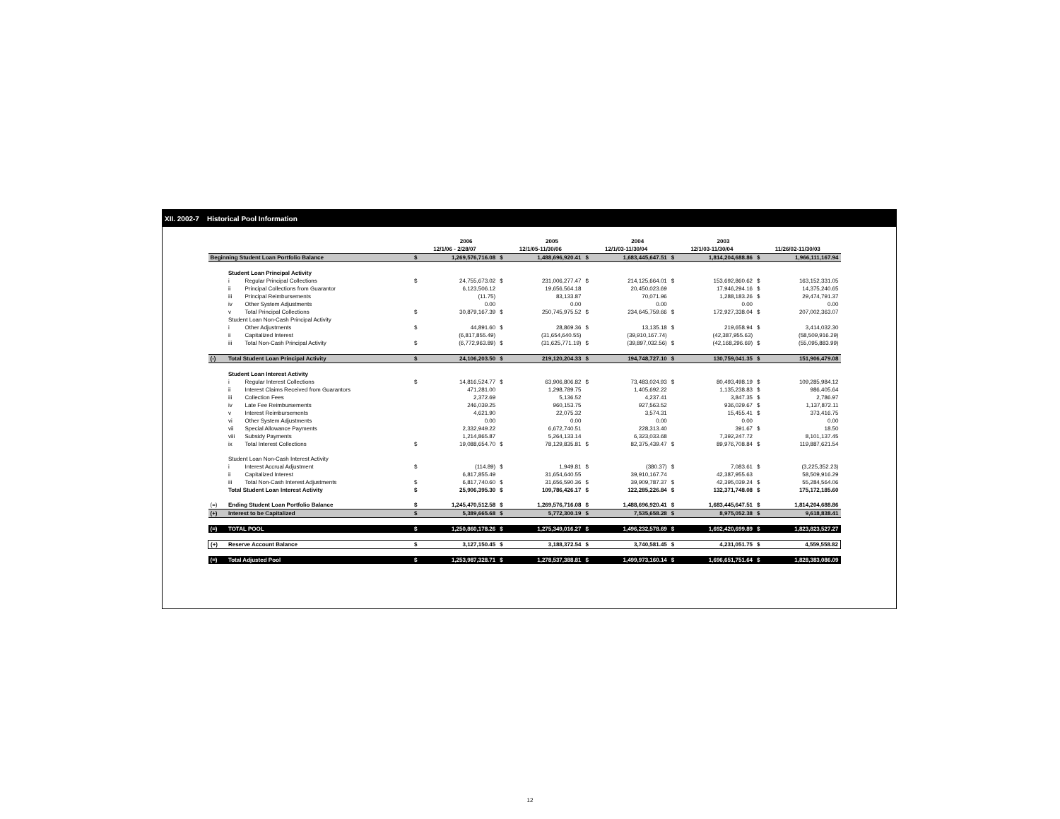XII. 2002-7 Historical Pool Information
| | | | | 2006 | | 2005 | | 2004 | | 2003 | | |
| | | | 12/1/06 - 2/28/07 | | 12/1/05-11/30/06 | | 12/1/03-11/30/04 | | 12/1/03-11/30/04 | | 11/26/02-11/30/03 | |
| Beginning Student Loan Portfolio Balance | | | $ | 1,269,576,716.08 | $ | 1,488,696,920.41 | $ | 1,683,445,647.51 | $ | 1,814,204,688.86 | $ | 1,966,111,167.94 |
| | Student Loan Principal Activity | | | | | | | | | | | |
| | i | Regular Principal Collections | $ | 24,755,673.02 | $ | 231,006,277.47 | $ | 214,125,664.01 | $ | 153,692,860.62 | $ | 163,152,331.05 |
| | ii | Principal Collections from Guarantor | | 6,123,506.12 | | 19,656,564.18 | | 20,450,023.69 | | 17,946,294.16 | $ | 14,375,240.65 |
| | iii | Principal Reimbursements | | (11.75) | | 83,133.87 | | 70,071.96 | | 1,288,183.26 | $ | 29,474,791.37 |
| | iv | Other System Adjustments | | 0.00 | | 0.00 | | 0.00 | | 0.00 | | 0.00 |
| | v | Total Principal Collections | $ | 30,879,167.39 | $ | 250,745,975.52 | $ | 234,645,759.66 | $ | 172,927,338.04 | $ | 207,002,363.07 |
| | Student Loan Non-Cash Principal Activity | | | | | | | | | | | |
| | i | Other Adjustments | $ | 44,891.60 | $ | 28,869.36 | $ | 13,135.18 | $ | 219,658.94 | $ | 3,414,032.30 |
| | ii | Capitalized Interest | | (6,817,855.49) | | (31,654,640.55) | | (39,910,167.74) | | (42,387,955.63) | | (58,509,916.29) |
| | iii | Total Non-Cash Principal Activity | $ | (6,772,963.89) | $ | (31,625,771.19) | $ | (39,897,032.56) | $ | (42,168,296.69) | $ | (55,095,883.99) |
| (-) | Total Student Loan Principal Activity | | $ | 24,106,203.50 | $ | 219,120,204.33 | $ | 194,748,727.10 | $ | 130,759,041.35 | $ | 151,906,479.08 |
| | Student Loan Interest Activity | | | | | | | | | | | |
| | i | Regular Interest Collections | $ | 14,816,524.77 | $ | 63,906,806.82 | $ | 73,483,024.93 | $ | 80,493,498.19 | $ | 109,285,984.12 |
| | ii | Interest Claims Received from Guarantors | | 471,281.00 | | 1,298,789.75 | | 1,405,692.22 | | 1,135,238.83 | $ | 986,405.64 |
| | iii | Collection Fees | | 2,372.69 | | 5,136.52 | | 4,237.41 | | 3,847.35 | $ | 2,786.97 |
| | iv | Late Fee Reimbursements | | 246,039.25 | | 960,153.75 | | 927,563.52 | | 936,029.67 | $ | 1,137,872.11 |
| | v | Interest Reimbursements | | 4,621.90 | | 22,075.32 | | 3,574.31 | | 15,455.41 | $ | 373,416.75 |
| | vi | Other System Adjustments | | 0.00 | | 0.00 | | 0.00 | | 0.00 | | 0.00 |
| | vii | Special Allowance Payments | | 2,332,949.22 | | 6,672,740.51 | | 228,313.40 | | 391.67 | $ | 18.50 |
| | viii | Subsidy Payments | | 1,214,865.87 | | 5,264,133.14 | | 6,323,033.68 | | 7,392,247.72 | | 8,101,137.45 |
| | ix | Total Interest Collections | $ | 19,088,654.70 | $ | 78,129,835.81 | $ | 82,375,439.47 | $ | 89,976,708.84 | $ | 119,887,621.54 |
| | Student Loan Non-Cash Interest Activity | | | | | | | | | | | |
| | i | Interest Accrual Adjustment | $ | (114.89) | $ | 1,949.81 | $ | (380.37) | $ | 7,083.61 | $ | (3,225,352.23) |
| | ii | Capitalized Interest | | 6,817,855.49 | | 31,654,640.55 | | 39,910,167.74 | | 42,387,955.63 | | 58,509,916.29 |
| | iii | Total Non-Cash Interest Adjustments | $ | 6,817,740.60 | $ | 31,656,590.36 | $ | 39,909,787.37 | $ | 42,395,039.24 | $ | 55,284,564.06 |
| | Total Student Loan Interest Activity | | $ | 25,906,395.30 | $ | 109,786,426.17 | $ | 122,285,226.84 | $ | 132,371,748.08 | $ | 175,172,185.60 |
| (=) | Ending Student Loan Portfolio Balance | | $ | 1,245,470,512.58 | $ | 1,269,576,716.08 | $ | 1,488,696,920.41 | $ | 1,683,445,647.51 | $ | 1,814,204,688.86 |
| (+) | Interest to be Capitalized | | $ | 5,389,665.68 | $ | 5,772,300.19 | $ | 7,535,658.28 | $ | 8,975,052.38 | $ | 9,618,838.41 |
| (=) | TOTAL POOL | | $ | 1,250,860,178.26 | $ | 1,275,349,016.27 | $ | 1,496,232,578.69 | $ | 1,692,420,699.89 | $ | 1,823,823,527.27 |
| (+) | Reserve Account Balance | | $ | 3,127,150.45 | $ | 3,188,372.54 | $ | 3,740,581.45 | $ | 4,231,051.75 | $ | 4,559,558.82 |
| (=) | Total Adjusted Pool | | $ | 1,253,987,328.71 | $ | 1,278,537,388.81 | $ | 1,499,973,160.14 | $ | 1,696,651,751.64 | $ | 1,828,383,086.09 |
12